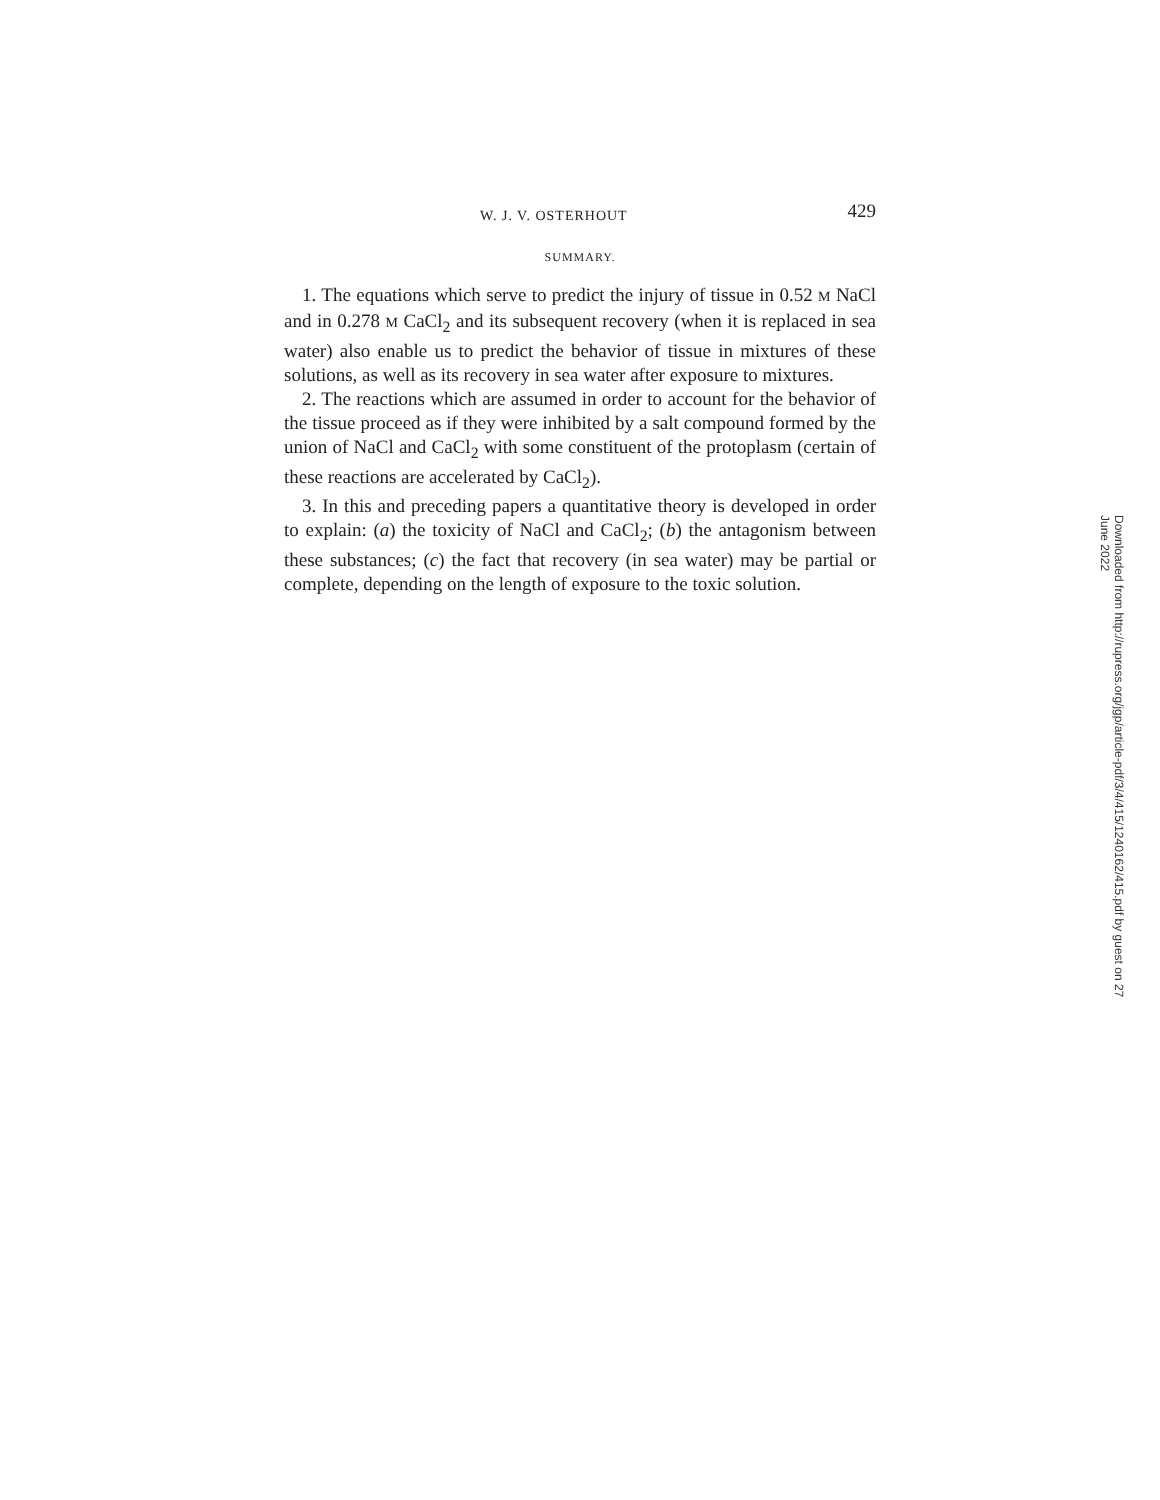W. J. V. OSTERHOUT 429
SUMMARY.
1. The equations which serve to predict the injury of tissue in 0.52 M NaCl and in 0.278 M CaCl<sub>2</sub> and its subsequent recovery (when it is replaced in sea water) also enable us to predict the behavior of tissue in mixtures of these solutions, as well as its recovery in sea water after exposure to mixtures.
2. The reactions which are assumed in order to account for the behavior of the tissue proceed as if they were inhibited by a salt compound formed by the union of NaCl and CaCl<sub>2</sub> with some constituent of the protoplasm (certain of these reactions are accelerated by CaCl<sub>2</sub>).
3. In this and preceding papers a quantitative theory is developed in order to explain: (a) the toxicity of NaCl and CaCl<sub>2</sub>; (b) the antagonism between these substances; (c) the fact that recovery (in sea water) may be partial or complete, depending on the length of exposure to the toxic solution.
Downloaded from http://rupress.org/jgp/article-pdf/3/4/415/1240162/415.pdf by guest on 27 June 2022